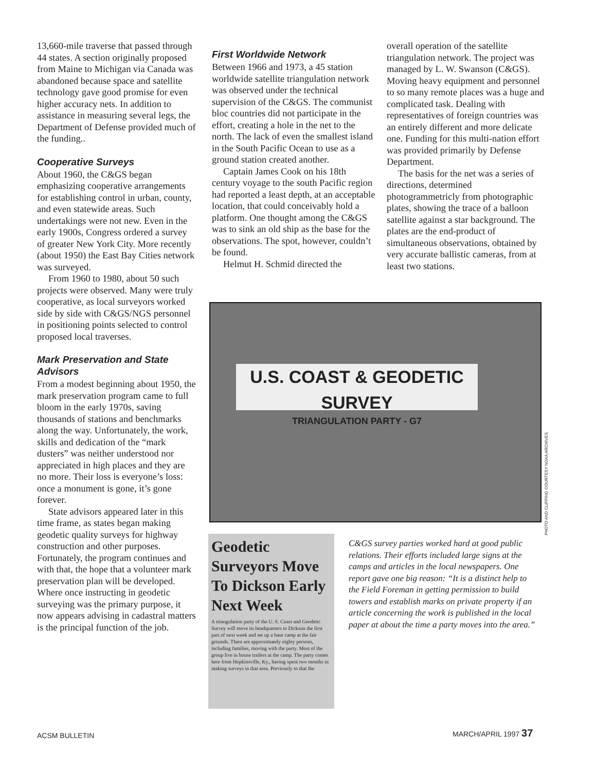13,660-mile traverse that passed through 44 states. A section originally proposed from Maine to Michigan via Canada was abandoned because space and satellite technology gave good promise for even higher accuracy nets. In addition to assistance in measuring several legs, the Department of Defense provided much of the funding..
Cooperative Surveys
About 1960, the C&GS began emphasizing cooperative arrangements for establishing control in urban, county, and even statewide areas. Such undertakings were not new. Even in the early 1900s, Congress ordered a survey of greater New York City. More recently (about 1950) the East Bay Cities network was surveyed.
From 1960 to 1980, about 50 such projects were observed. Many were truly cooperative, as local surveyors worked side by side with C&GS/NGS personnel in positioning points selected to control proposed local traverses.
Mark Preservation and State Advisors
From a modest beginning about 1950, the mark preservation program came to full bloom in the early 1970s, saving thousands of stations and benchmarks along the way. Unfortunately, the work, skills and dedication of the “mark dusters” was neither understood nor appreciated in high places and they are no more. Their loss is everyone’s loss: once a monument is gone, it’s gone forever.
State advisors appeared later in this time frame, as states began making geodetic quality surveys for highway construction and other purposes. Fortunately, the program continues and with that, the hope that a volunteer mark preservation plan will be developed. Where once instructing in geodetic surveying was the primary purpose, it now appears advising in cadastral matters is the principal function of the job.
First Worldwide Network
Between 1966 and 1973, a 45 station worldwide satellite triangulation network was observed under the technical supervision of the C&GS. The communist bloc countries did not participate in the effort, creating a hole in the net to the north. The lack of even the smallest island in the South Pacific Ocean to use as a ground station created another.
Captain James Cook on his 18th century voyage to the south Pacific region had reported a least depth, at an acceptable location, that could conceivably hold a platform. One thought among the C&GS was to sink an old ship as the base for the observations. The spot, however, couldn’t be found.
Helmut H. Schmid directed the
overall operation of the satellite triangulation network. The project was managed by L. W. Swanson (C&GS). Moving heavy equipment and personnel to so many remote places was a huge and complicated task. Dealing with representatives of foreign countries was an entirely different and more delicate one. Funding for this multi-nation effort was provided primarily by Defense Department.
The basis for the net was a series of directions, determined photogrammetricly from photographic plates, showing the trace of a balloon satellite against a star background. The plates are the end-product of simultaneous observations, obtained by very accurate ballistic cameras, from at least two stations.
U.S. COAST & GEODETIC SURVEY
TRIANGULATION PARTY - G7
PHOTO AND CLIPPING COURTESY NOAA ARCHIVES
Geodetic Surveyors Move To Dickson Early Next Week
A triangulation party of the U. S. Coast and Geodetic Survey will move its headquarters to Dickson the first part of next week and set up a base camp at the fair grounds. There are approximately eighty persons, including families, moving with the party. Most of the group live in house trailers at the camp. The party comes here from Hopkinsville, Ky., having spent two months in making surveys in that area. Previously to that the
C&GS survey parties worked hard at good public relations. Their efforts included large signs at the camps and articles in the local newspapers. One report gave one big reason: “It is a distinct help to the Field Foreman in getting permission to build towers and establish marks on private property if an article concerning the work is published in the local paper at about the time a party moves into the area.”
ACSM BULLETIN MARCH/APRIL 1997 37